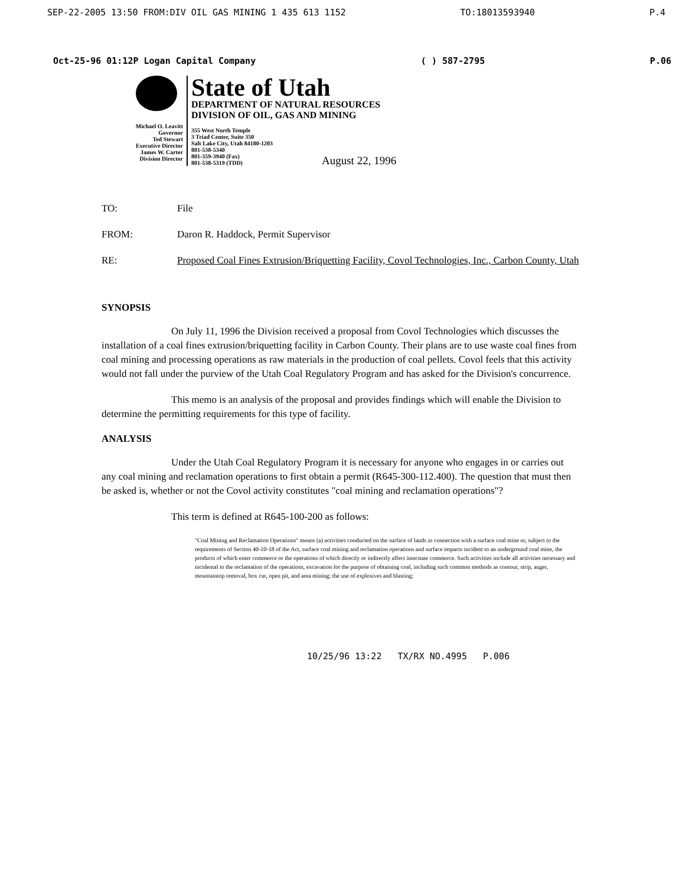SEP-22-2005 13:50 FROM:DIV OIL GAS MINING 1 435 613 1152 TO:18013593940 P.4
Oct-25-96 01:12P Logan Capital Company ( ) 587-2795 P.06
Michael O. Leavitt
Governor
Ted Stewart
Executive Director
James W. Carter
Division Director
State of Utah
DEPARTMENT OF NATURAL RESOURCES
DIVISION OF OIL, GAS AND MINING
355 West North Temple
3 Triad Center, Suite 350
Salt Lake City, Utah 84180-1203
801-538-5340
801-359-3940 (Fax)
801-538-5319 (TDD)
August 22, 1996
TO: File
FROM: Daron R. Haddock, Permit Supervisor
RE: Proposed Coal Fines Extrusion/Briquetting Facility, Covol Technologies, Inc., Carbon County, Utah
SYNOPSIS
On July 11, 1996 the Division received a proposal from Covol Technologies which discusses the installation of a coal fines extrusion/briquetting facility in Carbon County. Their plans are to use waste coal fines from coal mining and processing operations as raw materials in the production of coal pellets. Covol feels that this activity would not fall under the purview of the Utah Coal Regulatory Program and has asked for the Division's concurrence.
This memo is an analysis of the proposal and provides findings which will enable the Division to determine the permitting requirements for this type of facility.
ANALYSIS
Under the Utah Coal Regulatory Program it is necessary for anyone who engages in or carries out any coal mining and reclamation operations to first obtain a permit (R645-300-112.400). The question that must then be asked is, whether or not the Covol activity constitutes "coal mining and reclamation operations"?
This term is defined at R645-100-200 as follows:
"Coal Mining and Reclamation Operations" means (a) activities conducted on the surface of lands in connection with a surface coal mine or, subject to the requirements of Section 40-10-18 of the Act, surface coal mining and reclamation operations and surface impacts incident to an underground coal mine, the products of which enter commerce or the operations of which directly or indirectly affect interstate commerce. Such activities include all activities necessary and incidental to the reclamation of the operations, excavation for the purpose of obtaining coal, including such common methods as contour, strip, auger, mountaintop removal, box cut, open pit, and area mining; the use of explosives and blasting;
10/25/96 13:22 TX/RX NO.4995 P.006